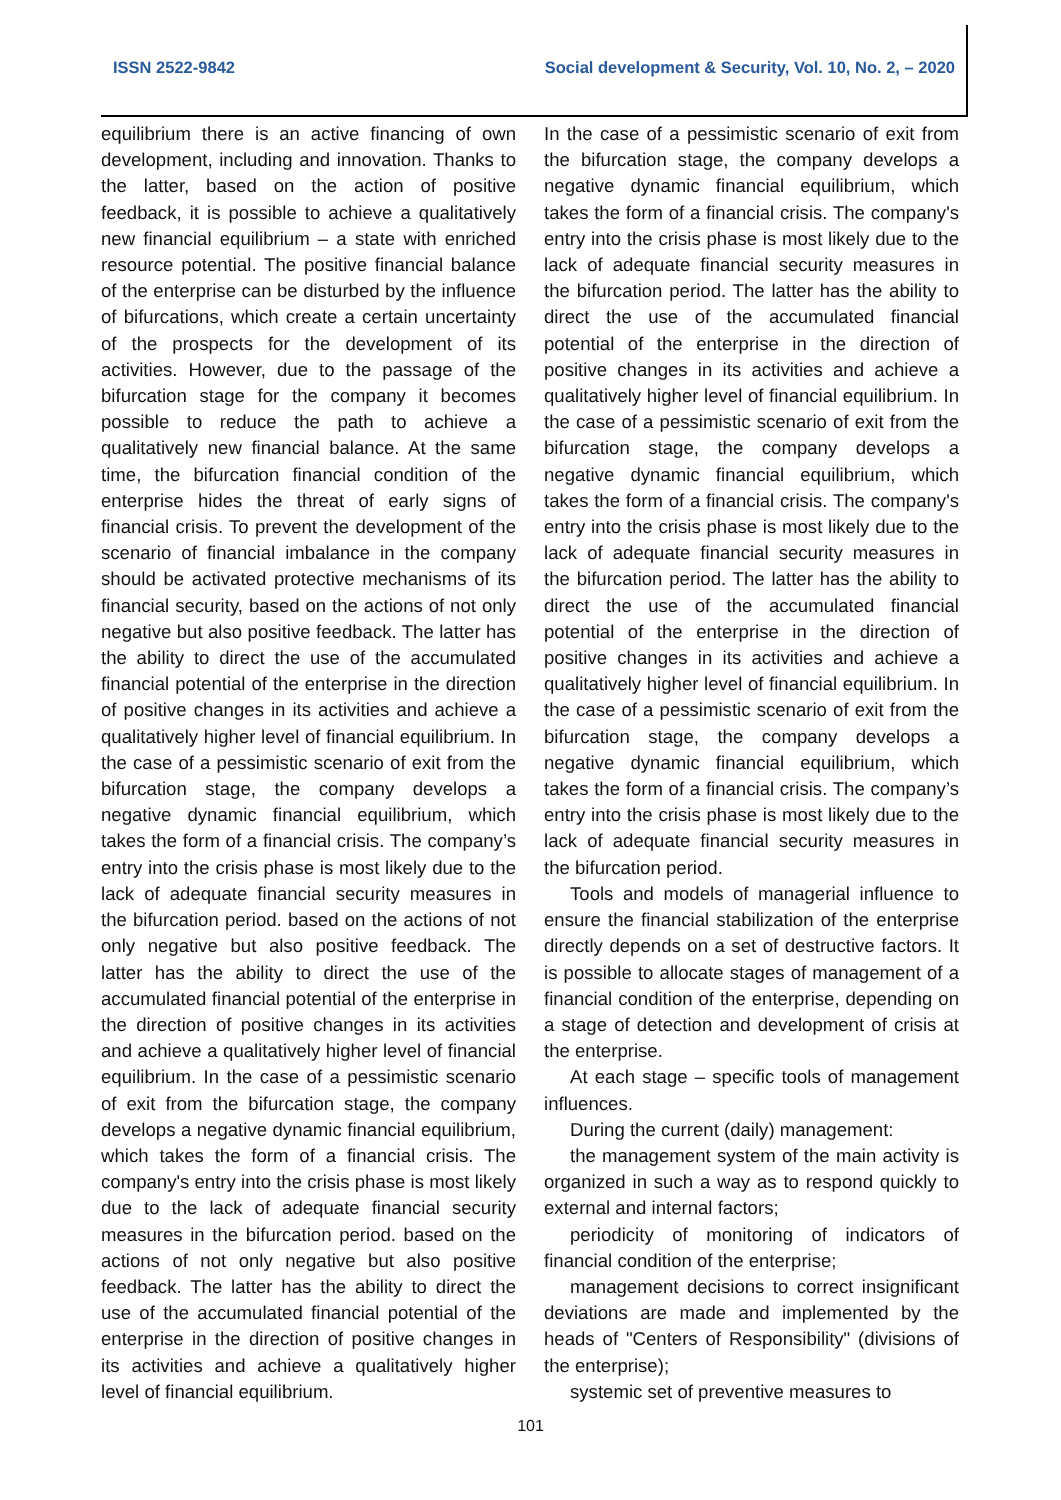ISSN 2522-9842 Social development & Security, Vol. 10, No. 2, – 2020
equilibrium there is an active financing of own development, including and innovation. Thanks to the latter, based on the action of positive feedback, it is possible to achieve a qualitatively new financial equilibrium – a state with enriched resource potential. The positive financial balance of the enterprise can be disturbed by the influence of bifurcations, which create a certain uncertainty of the prospects for the development of its activities. However, due to the passage of the bifurcation stage for the company it becomes possible to reduce the path to achieve a qualitatively new financial balance. At the same time, the bifurcation financial condition of the enterprise hides the threat of early signs of financial crisis. To prevent the development of the scenario of financial imbalance in the company should be activated protective mechanisms of its financial security, based on the actions of not only negative but also positive feedback. The latter has the ability to direct the use of the accumulated financial potential of the enterprise in the direction of positive changes in its activities and achieve a qualitatively higher level of financial equilibrium. In the case of a pessimistic scenario of exit from the bifurcation stage, the company develops a negative dynamic financial equilibrium, which takes the form of a financial crisis. The company’s entry into the crisis phase is most likely due to the lack of adequate financial security measures in the bifurcation period. based on the actions of not only negative but also positive feedback. The latter has the ability to direct the use of the accumulated financial potential of the enterprise in the direction of positive changes in its activities and achieve a qualitatively higher level of financial equilibrium. In the case of a pessimistic scenario of exit from the bifurcation stage, the company develops a negative dynamic financial equilibrium, which takes the form of a financial crisis. The company's entry into the crisis phase is most likely due to the lack of adequate financial security measures in the bifurcation period. based on the actions of not only negative but also positive feedback. The latter has the ability to direct the use of the accumulated financial potential of the enterprise in the direction of positive changes in its activities and achieve a qualitatively higher level of financial equilibrium.
In the case of a pessimistic scenario of exit from the bifurcation stage, the company develops a negative dynamic financial equilibrium, which takes the form of a financial crisis. The company's entry into the crisis phase is most likely due to the lack of adequate financial security measures in the bifurcation period. The latter has the ability to direct the use of the accumulated financial potential of the enterprise in the direction of positive changes in its activities and achieve a qualitatively higher level of financial equilibrium. In the case of a pessimistic scenario of exit from the bifurcation stage, the company develops a negative dynamic financial equilibrium, which takes the form of a financial crisis. The company's entry into the crisis phase is most likely due to the lack of adequate financial security measures in the bifurcation period. The latter has the ability to direct the use of the accumulated financial potential of the enterprise in the direction of positive changes in its activities and achieve a qualitatively higher level of financial equilibrium. In the case of a pessimistic scenario of exit from the bifurcation stage, the company develops a negative dynamic financial equilibrium, which takes the form of a financial crisis. The company’s entry into the crisis phase is most likely due to the lack of adequate financial security measures in the bifurcation period.
Tools and models of managerial influence to ensure the financial stabilization of the enterprise directly depends on a set of destructive factors. It is possible to allocate stages of management of a financial condition of the enterprise, depending on a stage of detection and development of crisis at the enterprise.
At each stage – specific tools of management influences.
During the current (daily) management:
the management system of the main activity is organized in such a way as to respond quickly to external and internal factors;
periodicity of monitoring of indicators of financial condition of the enterprise;
management decisions to correct insignificant deviations are made and implemented by the heads of "Centers of Responsibility" (divisions of the enterprise);
systemic set of preventive measures to
101